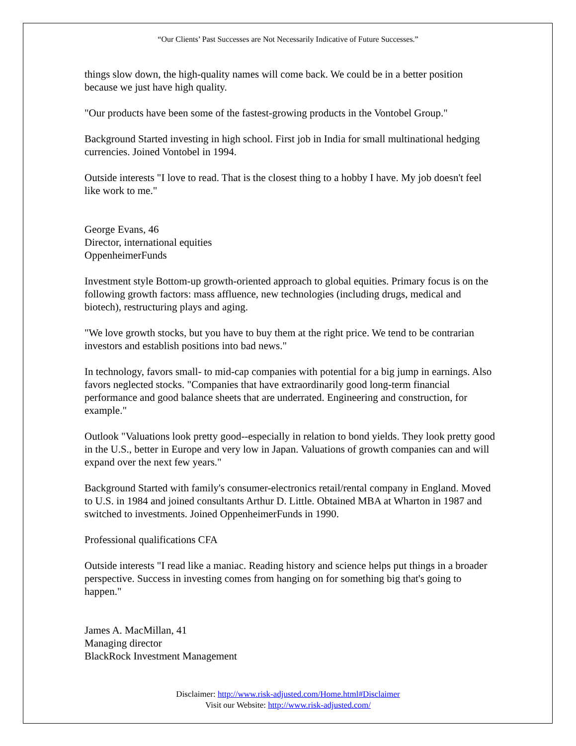“Our Clients’ Past Successes are Not Necessarily Indicative of Future Successes.”
things slow down, the high-quality names will come back. We could be in a better position because we just have high quality.
"Our products have been some of the fastest-growing products in the Vontobel Group."
Background Started investing in high school. First job in India for small multinational hedging currencies. Joined Vontobel in 1994.
Outside interests "I love to read. That is the closest thing to a hobby I have. My job doesn't feel like work to me."
George Evans, 46
Director, international equities
OppenheimerFunds
Investment style Bottom-up growth-oriented approach to global equities. Primary focus is on the following growth factors: mass affluence, new technologies (including drugs, medical and biotech), restructuring plays and aging.
"We love growth stocks, but you have to buy them at the right price. We tend to be contrarian investors and establish positions into bad news."
In technology, favors small- to mid-cap companies with potential for a big jump in earnings. Also favors neglected stocks. "Companies that have extraordinarily good long-term financial performance and good balance sheets that are underrated. Engineering and construction, for example."
Outlook "Valuations look pretty good--especially in relation to bond yields. They look pretty good in the U.S., better in Europe and very low in Japan. Valuations of growth companies can and will expand over the next few years."
Background Started with family's consumer-electronics retail/rental company in England. Moved to U.S. in 1984 and joined consultants Arthur D. Little. Obtained MBA at Wharton in 1987 and switched to investments. Joined OppenheimerFunds in 1990.
Professional qualifications CFA
Outside interests "I read like a maniac. Reading history and science helps put things in a broader perspective. Success in investing comes from hanging on for something big that's going to happen."
James A. MacMillan, 41
Managing director
BlackRock Investment Management
Disclaimer: http://www.risk-adjusted.com/Home.html#Disclaimer
Visit our Website: http://www.risk-adjusted.com/